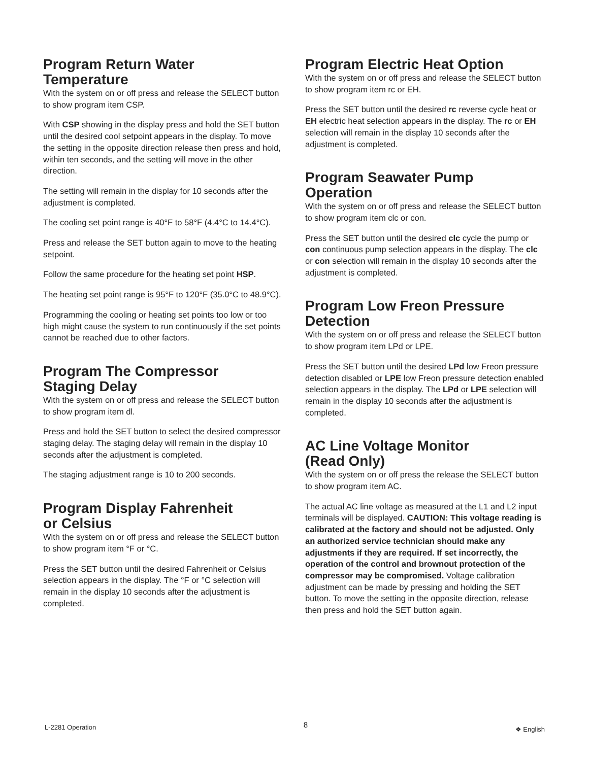Program Return Water
Temperature
With the system on or off press and release the SELECT button to show program item CSP.
With CSP showing in the display press and hold the SET button until the desired cool setpoint appears in the display. To move the setting in the opposite direction release then press and hold, within ten seconds, and the setting will move in the other direction.
The setting will remain in the display for 10 seconds after the adjustment is completed.
The cooling set point range is 40°F to 58°F (4.4°C to 14.4°C).
Press and release the SET button again to move to the heating setpoint.
Follow the same procedure for the heating set point HSP.
The heating set point range is 95°F to 120°F (35.0°C to 48.9°C).
Programming the cooling or heating set points too low or too high might cause the system to run continuously if the set points cannot be reached due to other factors.
Program The Compressor
Staging Delay
With the system on or off press and release the SELECT button to show program item dl.
Press and hold the SET button to select the desired compressor staging delay. The staging delay will remain in the display 10 seconds after the adjustment is completed.
The staging adjustment range is 10 to 200 seconds.
Program Display Fahrenheit
or Celsius
With the system on or off press and release the SELECT button to show program item °F or °C.
Press the SET button until the desired Fahrenheit or Celsius selection appears in the display. The °F or °C selection will remain in the display 10 seconds after the adjustment is completed.
Program Electric Heat Option
With the system on or off press and release the SELECT button to show program item rc or EH.
Press the SET button until the desired rc reverse cycle heat or EH electric heat selection appears in the display. The rc or EH selection will remain in the display 10 seconds after the adjustment is completed.
Program Seawater Pump
Operation
With the system on or off press and release the SELECT button to show program item clc or con.
Press the SET button until the desired clc cycle the pump or con continuous pump selection appears in the display. The clc or con selection will remain in the display 10 seconds after the adjustment is completed.
Program Low Freon Pressure
Detection
With the system on or off press and release the SELECT button to show program item LPd or LPE.
Press the SET button until the desired LPd low Freon pressure detection disabled or LPE low Freon pressure detection enabled selection appears in the display. The LPd or LPE selection will remain in the display 10 seconds after the adjustment is completed.
AC Line Voltage Monitor
(Read Only)
With the system on or off press the release the SELECT button to show program item AC.
The actual AC line voltage as measured at the L1 and L2 input terminals will be displayed. CAUTION: This voltage reading is calibrated at the factory and should not be adjusted. Only an authorized service technician should make any adjustments if they are required. If set incorrectly, the operation of the control and brownout protection of the compressor may be compromised. Voltage calibration adjustment can be made by pressing and holding the SET button. To move the setting in the opposite direction, release then press and hold the SET button again.
L-2281 Operation 8 ❖ English